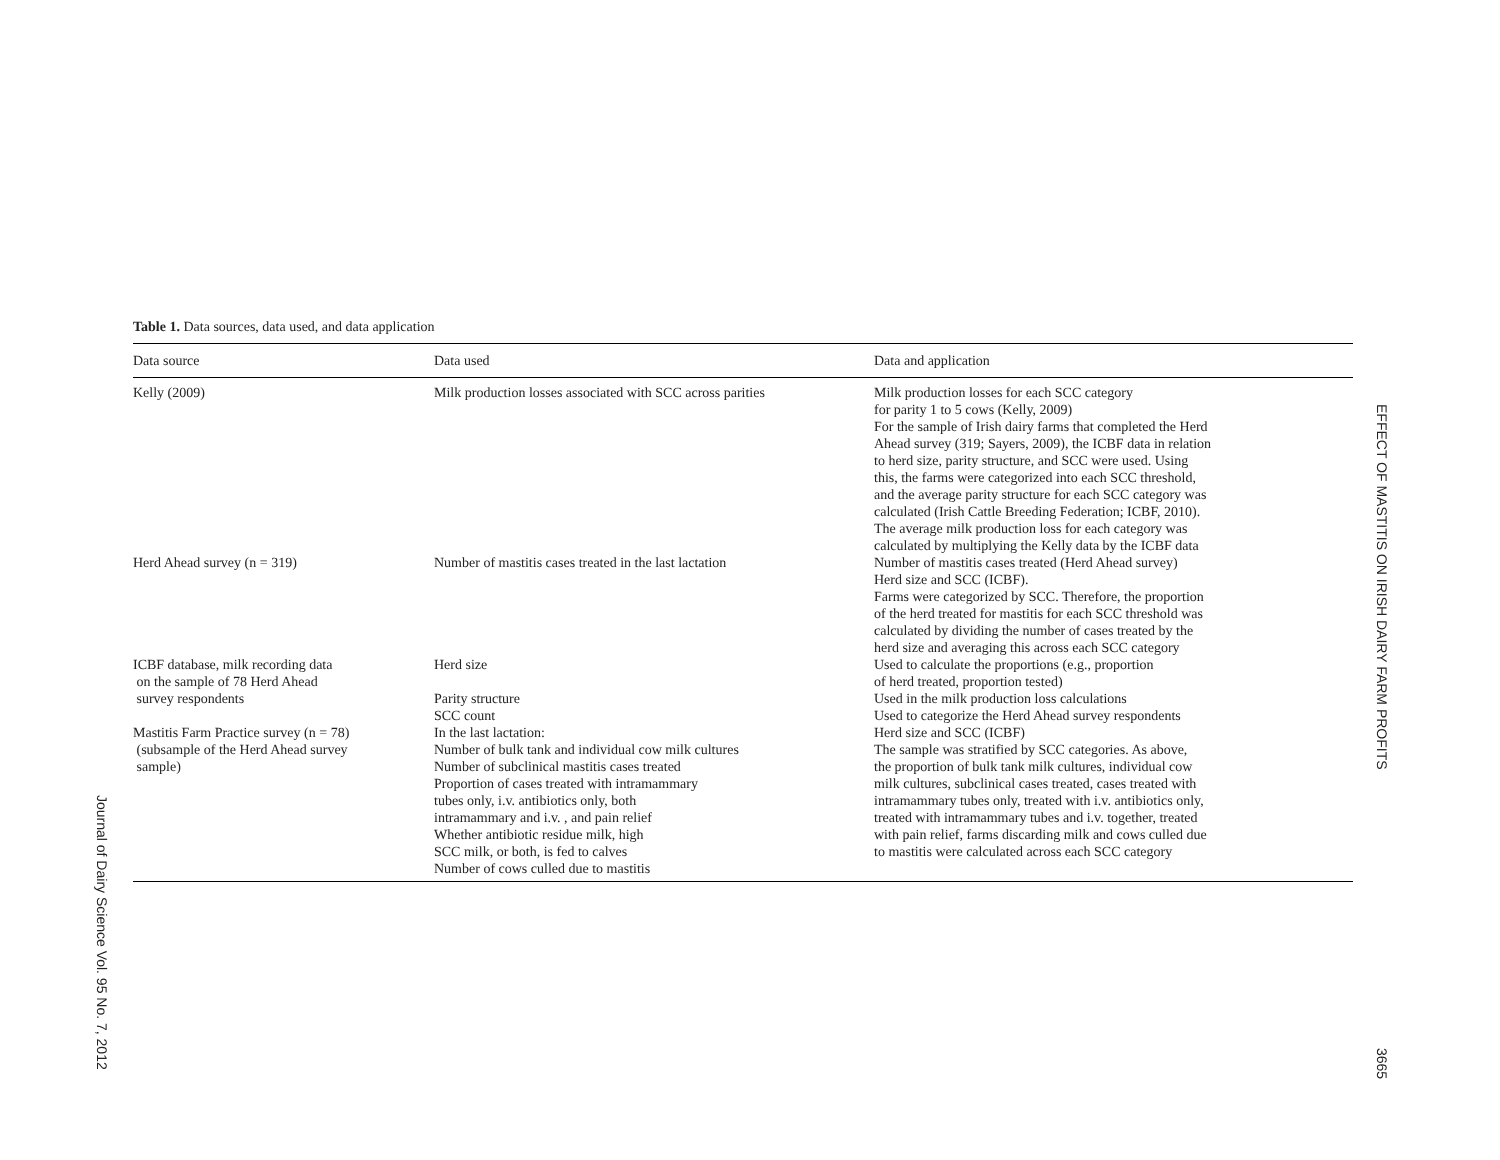Journal of Dairy Science Vol. 95 No. 7, 2012
Table 1. Data sources, data used, and data application
| Data source | Data used | Data and application |
| --- | --- | --- |
| Kelly (2009) | Milk production losses associated with SCC across parities | Milk production losses for each SCC category for parity 1 to 5 cows (Kelly, 2009) For the sample of Irish dairy farms that completed the Herd Ahead survey (319; Sayers, 2009), the ICBF data in relation to herd size, parity structure, and SCC were used. Using this, the farms were categorized into each SCC threshold, and the average parity structure for each SCC category was calculated (Irish Cattle Breeding Federation; ICBF, 2010). The average milk production loss for each category was calculated by multiplying the Kelly data by the ICBF data |
| Herd Ahead survey (n = 319) | Number of mastitis cases treated in the last lactation | Number of mastitis cases treated (Herd Ahead survey) Herd size and SCC (ICBF). Farms were categorized by SCC. Therefore, the proportion of the herd treated for mastitis for each SCC threshold was calculated by dividing the number of cases treated by the herd size and averaging this across each SCC category |
| ICBF database, milk recording data on the sample of 78 Herd Ahead survey respondents | Herd size Parity structure SCC count | Used to calculate the proportions (e.g., proportion of herd treated, proportion tested) Used in the milk production loss calculations Used to categorize the Herd Ahead survey respondents |
| Mastitis Farm Practice survey (n = 78) (subsample of the Herd Ahead survey sample) | In the last lactation: Number of bulk tank and individual cow milk cultures Number of subclinical mastitis cases treated Proportion of cases treated with intramammary tubes only, i.v. antibiotics only, both intramammary and i.v. , and pain relief Whether antibiotic residue milk, high SCC milk, or both, is fed to calves Number of cows culled due to mastitis | Herd size and SCC (ICBF) The sample was stratified by SCC categories. As above, the proportion of bulk tank milk cultures, individual cow milk cultures, subclinical cases treated, cases treated with intramammary tubes only, treated with i.v. antibiotics only, treated with intramammary tubes and i.v. together, treated with pain relief, farms discarding milk and cows culled due to mastitis were calculated across each SCC category |
EFFECT OF MASTITIS ON IRISH DAIRY FARM PROFITS
3665